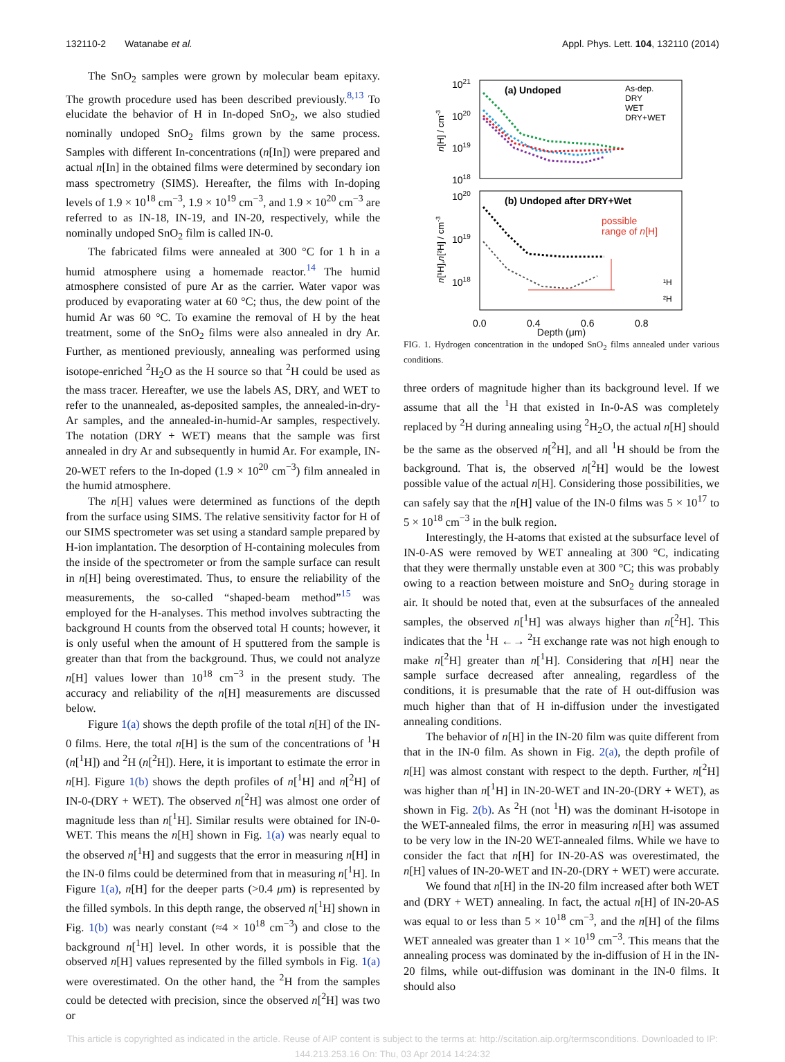132110-2 Watanabe et al. Appl. Phys. Lett. 104, 132110 (2014)
The SnO<sub>2</sub> samples were grown by molecular beam epitaxy. The growth procedure used has been described previously.<sup>8,13</sup> To elucidate the behavior of H in In-doped SnO<sub>2</sub>, we also studied nominally undoped SnO<sub>2</sub> films grown by the same process. Samples with different In-concentrations (n[In]) were prepared and actual n[In] in the obtained films were determined by secondary ion mass spectrometry (SIMS). Hereafter, the films with In-doping levels of 1.9 × 10<sup>18</sup> cm<sup>−3</sup>, 1.9 × 10<sup>19</sup> cm<sup>−3</sup>, and 1.9 × 10<sup>20</sup> cm<sup>−3</sup> are referred to as IN-18, IN-19, and IN-20, respectively, while the nominally undoped SnO<sub>2</sub> film is called IN-0.
The fabricated films were annealed at 300 °C for 1 h in a humid atmosphere using a homemade reactor.<sup>14</sup> The humid atmosphere consisted of pure Ar as the carrier. Water vapor was produced by evaporating water at 60 °C; thus, the dew point of the humid Ar was 60 °C. To examine the removal of H by the heat treatment, some of the SnO<sub>2</sub> films were also annealed in dry Ar. Further, as mentioned previously, annealing was performed using isotope-enriched <sup>2</sup>H<sub>2</sub>O as the H source so that <sup>2</sup>H could be used as the mass tracer. Hereafter, we use the labels AS, DRY, and WET to refer to the unannealed, as-deposited samples, the annealed-in-dry-Ar samples, and the annealed-in-humid-Ar samples, respectively. The notation (DRY + WET) means that the sample was first annealed in dry Ar and subsequently in humid Ar. For example, IN-20-WET refers to the In-doped (1.9 × 10<sup>20</sup> cm<sup>−3</sup>) film annealed in the humid atmosphere.
The n[H] values were determined as functions of the depth from the surface using SIMS. The relative sensitivity factor for H of our SIMS spectrometer was set using a standard sample prepared by H-ion implantation. The desorption of H-containing molecules from the inside of the spectrometer or from the sample surface can result in n[H] being overestimated. Thus, to ensure the reliability of the measurements, the so-called “shaped-beam method”<sup>15</sup> was employed for the H-analyses. This method involves subtracting the background H counts from the observed total H counts; however, it is only useful when the amount of H sputtered from the sample is greater than that from the background. Thus, we could not analyze n[H] values lower than 10<sup>18</sup> cm<sup>−3</sup> in the present study. The accuracy and reliability of the n[H] measurements are discussed below.
Figure 1(a) shows the depth profile of the total n[H] of the IN-0 films. Here, the total n[H] is the sum of the concentrations of <sup>1</sup>H (n[<sup>1</sup>H]) and <sup>2</sup>H (n[<sup>2</sup>H]). Here, it is important to estimate the error in n[H]. Figure 1(b) shows the depth profiles of n[<sup>1</sup>H] and n[<sup>2</sup>H] of IN-0-(DRY + WET). The observed n[<sup>2</sup>H] was almost one order of magnitude less than n[<sup>1</sup>H]. Similar results were obtained for IN-0-WET. This means the n[H] shown in Fig. 1(a) was nearly equal to the observed n[<sup>1</sup>H] and suggests that the error in measuring n[H] in the IN-0 films could be determined from that in measuring n[<sup>1</sup>H]. In Figure 1(a), n[H] for the deeper parts (>0.4 μm) is represented by the filled symbols. In this depth range, the observed n[<sup>1</sup>H] shown in Fig. 1(b) was nearly constant (≈4 × 10<sup>18</sup> cm<sup>−3</sup>) and close to the background n[<sup>1</sup>H] level. In other words, it is possible that the observed n[H] values represented by the filled symbols in Fig. 1(a) were overestimated. On the other hand, the <sup>2</sup>H from the samples could be detected with precision, since the observed n[<sup>2</sup>H] was two or
1021
1020
1019
1018
1020
1019
1018
n[H] / cm-3
n[¹H],n[²H] / cm-3
(a) Undoped
As-dep.
DRY
WET
DRY+WET
(b) Undoped after DRY+Wet
possible
range of n[H]
¹H
²H
0.0
0.4
0.6
0.8
Depth (μm)
FIG. 1. Hydrogen concentration in the undoped SnO<sub>2</sub> films annealed under various conditions.
three orders of magnitude higher than its background level. If we assume that all the <sup>1</sup>H that existed in In-0-AS was completely replaced by <sup>2</sup>H during annealing using <sup>2</sup>H<sub>2</sub>O, the actual n[H] should be the same as the observed n[<sup>2</sup>H], and all <sup>1</sup>H should be from the background. That is, the observed n[<sup>2</sup>H] would be the lowest possible value of the actual n[H]. Considering those possibilities, we can safely say that the n[H] value of the IN-0 films was 5 × 10<sup>17</sup> to 5 × 10<sup>18</sup> cm<sup>−3</sup> in the bulk region.
Interestingly, the H-atoms that existed at the subsurface level of IN-0-AS were removed by WET annealing at 300 °C, indicating that they were thermally unstable even at 300 °C; this was probably owing to a reaction between moisture and SnO<sub>2</sub> during storage in air. It should be noted that, even at the subsurfaces of the annealed samples, the observed n[<sup>1</sup>H] was always higher than n[<sup>2</sup>H]. This indicates that the <sup>1</sup>H ←→ <sup>2</sup>H exchange rate was not high enough to make n[<sup>2</sup>H] greater than n[<sup>1</sup>H]. Considering that n[H] near the sample surface decreased after annealing, regardless of the conditions, it is presumable that the rate of H out-diffusion was much higher than that of H in-diffusion under the investigated annealing conditions.
The behavior of n[H] in the IN-20 film was quite different from that in the IN-0 film. As shown in Fig. 2(a), the depth profile of n[H] was almost constant with respect to the depth. Further, n[<sup>2</sup>H] was higher than n[<sup>1</sup>H] in IN-20-WET and IN-20-(DRY + WET), as shown in Fig. 2(b). As <sup>2</sup>H (not <sup>1</sup>H) was the dominant H-isotope in the WET-annealed films, the error in measuring n[H] was assumed to be very low in the IN-20 WET-annealed films. While we have to consider the fact that n[H] for IN-20-AS was overestimated, the n[H] values of IN-20-WET and IN-20-(DRY + WET) were accurate.
We found that n[H] in the IN-20 film increased after both WET and (DRY + WET) annealing. In fact, the actual n[H] of IN-20-AS was equal to or less than 5 × 10<sup>18</sup> cm<sup>−3</sup>, and the n[H] of the films WET annealed was greater than 1 × 10<sup>19</sup> cm<sup>−3</sup>. This means that the annealing process was dominated by the in-diffusion of H in the IN-20 films, while out-diffusion was dominant in the IN-0 films. It should also
This article is copyrighted as indicated in the article. Reuse of AIP content is subject to the terms at: http://scitation.aip.org/termsconditions. Downloaded to IP:
144.213.253.16 On: Thu, 03 Apr 2014 14:24:32